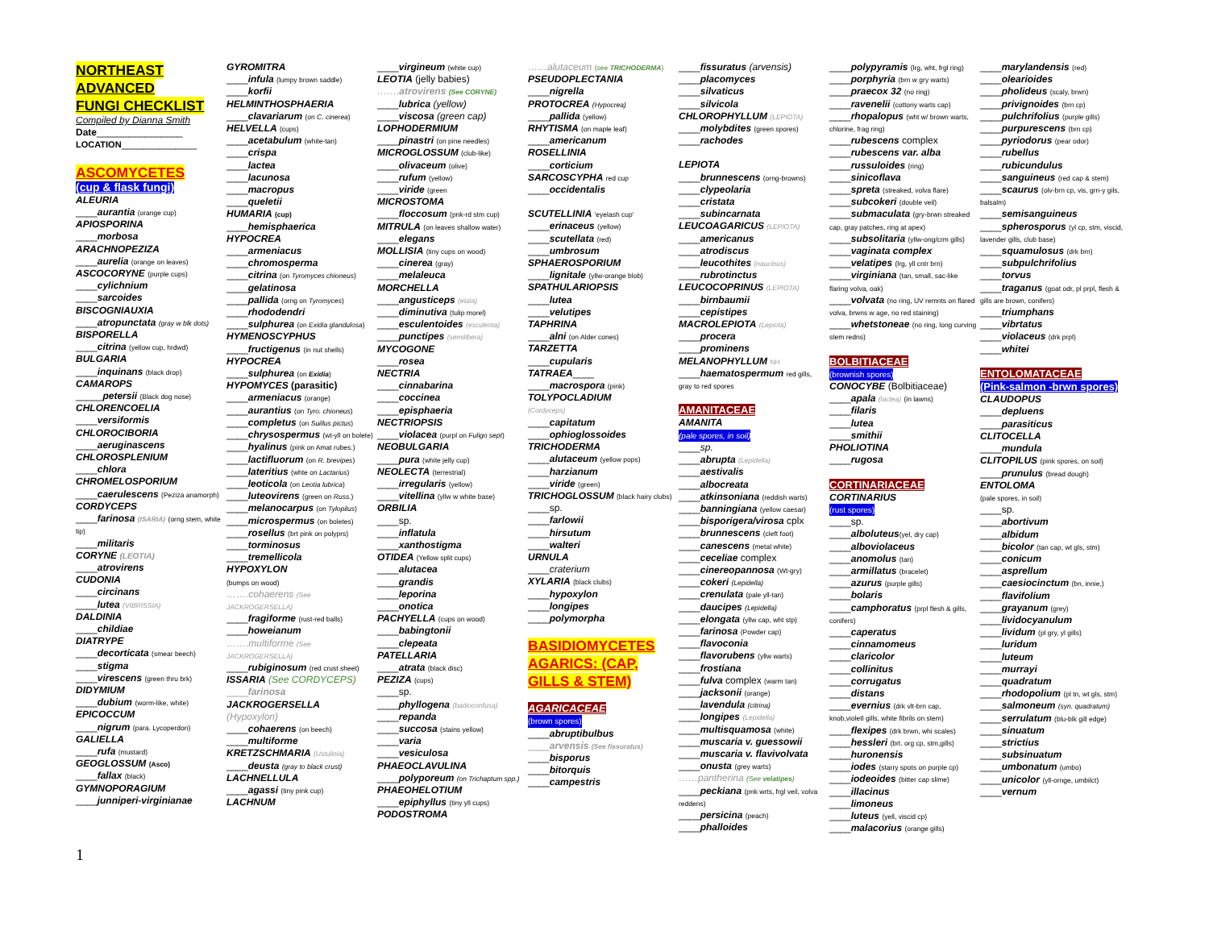NORTHEAST
ADVANCED
FUNGI CHECKLIST
Compiled by Dianna Smith
Date________________
LOCATION______________
ASCOMYCETES
(cup & flask fungi)
ALEURIA
____aurantia (orange cup)
APIOSPORINA
____morbosa
ARACHNOPEZIZA
____aurelia (orange on leaves)
ASCOCORYNE (purple cups)
____cylichnium
____sarcoides
BISCOGNIAUXIA
____atropunctata (gray w blk dots)
BISPORELLA
____citrina (yellow cup, hrdwd)
BULGARIA
____inquinans (black drop)
CAMAROPS
_____petersii (Black dog nose)
CHLORENCOELIA
____versiformis
CHLOROCIBORIA
____aeruginascens
CHLOROSPLENIUM
____chlora
CHROMELOSPORIUM
____caerulescens (Peziza anamorph)
CORDYCEPS
____farinosa (ISARIA) (orng stem, white tip)
____militaris
CORYNE (LEOTIA)
____atrovirens
CUDONIA
____circinans
____lutea (VIBRISSIA)
DALDINIA
____childiae
DIATRYPE
____decorticata (smear beech)
____stigma
____virescens (green thru brk)
DIDYMIUM
____dubium (worm-like, white)
EPICOCCUM
____nigrum (para. Lycoperdon)
GALIELLA
____rufa (mustard)
GEOGLOSSUM (Asco)
____fallax (black)
GYMNOPORAGIUM
____junniperi-virginianae
GYROMITRA
____infula (lumpy brown saddle)
____korfii
HELMINTHOSPHAERIA
____clavariarum (on C. cinerea)
HELVELLA (cups)
____acetabulum (white-tan)
____crispa
____lactea
____lacunosa
____macropus
____queletii
HUMARIA (cup)
____hemisphaerica
HYPOCREA
____armeniacus
____chromosperma
____citrina (on Tyromyces chioneus)
____gelatinosa
____pallida (orng on Tyromyces)
____rhododendri
____sulphurea (on Exidia glandulosa)
HYMENOSCYPHUS
____fructigenus (in nut shells)
HYPOCREA
____sulphurea (on Exidia)
HYPOMYCES (parasitic)
____armeniacus (orange)
____aurantius (on Tyro. chioneus)
____completus (on Suillus pictus)
____chrysospermus (wt-yll on bolete)
____hyalinus (pink on Amat rubes.)
____lactifluorum (on R. brevipes)
____lateritius (whte on Lactarius)
____leoticola (on Leotia lubrica)
____luteovirens (green on Russ.)
____melanocarpus (on Tylopilus)
____microspermus (on boletes)
____rosellus (brt pink on polyprs)
____torminosus
____tremellicola
HYPOXYLON
(bumps on wood)
…….cohaerens (See JACKROGERSELLA)
____fragiforme (rust-red balls)
____howeianum
…….multiforme (See JACKROGERSELLA)
____rubiginosum (red crust sheet)
ISSARIA (See CORDYCEPS)
____farinosa
JACKROGERSELLA
(Hypoxylon)
____cohaerens (on beech)
____multiforme
KRETZSCHMARIA (Ustulinia)
____deusta (gray to black crust)
LACHNELLULA
____agassi (tiny pink cup)
LACHNUM
____virgineum (white cup)
LEOTIA (jelly babies)
…….atrovirens (See CORYNE)
____lubrica (yellow)
____viscosa (green cap)
LOPHODERMIUM
____pinastri (on pine needles)
MICROGLOSSUM (club-like)
____olivaceum (olive)
____rufum (yellow)
____viride (green
MICROSTOMA
____floccosum (pnk-rd stm cup)
MITRULA (on leaves shallow water)
____elegans
MOLLISIA (tiny cups on wood)
____cinerea (gray)
____melaleuca
MORCHELLA
____angusticeps (elata)
____diminutiva (tulip morel)
____esculentoides (esculenta)
____punctipes (semilibera)
MYCOGONE
____rosea
NECTRIA
____cinnabarina
____coccinea
____episphaeria
NECTRIOPSIS
____violacea (purpl on Fuligo sept)
NEOBULGARIA
____pura (white jelly cup)
NEOLECTA (terrestrial)
____irregularis (yellow)
____vitellina (yllw w white base)
ORBILIA
____sp.
____inflatula
____xanthostigma
OTIDEA (Yellow split cups)
____alutacea
____grandis
____leporina
____onotica
PACHYELLA (cups on wood)
____babingtonii
____clepeata
PATELLARIA
____atrata (black disc)
PEZIZA (cups)
____sp.
____phyllogena (badioconfusa)
____repanda
____succosa (stains yellow)
____varia
____vesiculosa
PHAEOCLAVULINA
____polyporeum (on Trichaptum spp.)
PHAEOHELOTIUM
____epiphyllus (tiny yll cups)
PODOSTROMA
……alutaceum (see TRICHODERMA)
PSEUDOPLECTANIA
____nigrella
PROTOCREA (Hypocrea)
____pallida (yellow)
RHYTISMA (on maple leaf)
____americanum
ROSELLINIA
____corticium
SARCOSCYPHA red cup
____occidentalis
SCUTELLINIA 'eyelash cup'
____erinaceus (yellow)
____scutellata (red)
____umbrosum
SPHAEROSPORIUM
____lignitale (yllw-orange blob)
SPATHULARIOPSIS
____lutea
____velutipes
TAPHRINA
____alni (on Alder cones)
TARZETTA
____cupularis
TATRAEA____
____macrospora (pink)
TOLYPOCLADIUM
(Cordyceps)
____capitatum
____ophioglossoides
TRICHODERMA
____alutaceum (yellow pops)
____harzianum
____viride (green)
TRICHOGLOSSUM (black hairy clubs)
____sp.
____farlowii
____hirsutum
____walteri
URNULA
____craterium
XYLARIA (black clubs)
____hypoxylon
____longipes
____polymorpha
BASIDIOMYCETES AGARICS: (CAP, GILLS & STEM)
AGARICACEAE
(brown spores)
____abruptibulbus
____arvensis (See fissuratus)
____bisporus
____bitorquis
____campestris
____fissuratus (arvensis)
____placomyces
____silvaticus
____silvicola
CHLOROPHYLLUM (LEPIOTA)
____molybdites (green spores)
____rachodes
LEPIOTA
____brunnescens (orng-browns)
____clypeolaria
____cristata
____subincarnata
LEUCOAGARICUS (LEPIOTA)
____americanus
____atrodiscus
____leucothites (naucinus)
____rubrotinctus
LEUCOCOPRINUS (LEPIOTA)
____birnbaumii
____cepistipes
MACROLEPIOTA (Lepiota)
____procera
____prominens
MELANOPHYLLUM NH
____haematospermum red gills, gray to red spores
AMANITACEAE
AMANITA
(pale spores, in soil)
____sp.
____abrupta (Lepidella)
____aestivalis
____albocreata
____atkinsoniana (reddish warts)
____banningiana (yellow caesar)
____bisporigera/virosa cplx
____brunnescens (cleft foot)
____canescens (metal white)
____ceceliae complex
____cinereopannosa (Wt-gry)
____cokeri (Lepidella)
____crenulata (pale yll-tan)
____daucipes (Lepidella)
____elongata (yllw cap, wht stp)
____farinosa (Powder cap)
____flavoconia
____flavorubens (yllw warts)
____frostiana
____fulva complex (warm tan)
____jacksonii (orange)
____lavendula (citrina)
____longipes (Lepidella)
____multisquamosa (white)
____muscaria v. guessowii
____muscaria v. flavivolvata
____onusta (grey warts)
……pantherina (See velatipes)
____peckiana (pnk wrts, frgl veil, volva reddens)
____persicina (peach)
____phalloides
____polypyramis (lrg, wht, frgl ring)
____porphyria (brn w gry warts)
____praecox 32 (no ring)
____ravenelii (cottony warts cap)
____rhopalopus (wht w/ brown warts, chlorine, frag ring)
____rubescens complex
____rubescens var. alba
____russuloides (ring)
____sinicoflava
____spreta (streaked, volva flare)
____subcokeri (double veil)
____submaculata (gry-brwn streaked cap, gray patches, ring at apex)
____subsolitaria (yllw-ong/crm gills)
____vaginata complex
____velatipes (lrg, yll cntr brn)
____virginiana (tan, small, sac-like flaring volva, oak)
____volvata (no ring, UV remnts on flared volva, brwns w age, no red staining)
____whetstoneae (no ring, long curving stem redns)
BOLBITIACEAE
(brownish spores)
CONOCYBE (Bolbitiaceae)
____apala (lactea) (in lawns)
____filaris
____lutea
____smithii
PHOLIOTINA
____rugosa
CORTINARIACEAE
CORTINARIUS
(rust spores)
____sp.
____alboluteus(yel, dry cap)
____alboviolaceus
____anomolus (tan)
____armillatus (bracelet)
____azurus (purple gills)
____bolaris
____camphoratus (prpl flesh & gills, conifers)
____caperatus
____cinnamomeus
____claricolor
____collinitus
____corrugatus
____distans
____evernius (drk vlt-brn cap, knob,violetl gills, white fibrils on stem)
____flexipes (drk brwn, whi scales)
____hessleri (brt. org cp, stm,gills)
____huronensis
____iodes (starry spots on purple cp)
____iodeoides (bitter cap slime)
____illacinus
____limoneus
____luteus (yell, viscid cp)
____malacorius (orange gills)
____marylandensis (red)
____olearioides
____pholideus (scaly, brwn)
____privignoides (brn cp)
____pulchrifolius (purple gills)
____purpurescens (brn cp)
____pyriodorus (pear odor)
____rubellus
____rubicundulus
____sanguineus (red cap & stem)
____scaurus (olv-brn cp, vis, grn-y gils, balsalm)
____semisanguineus
____spherosporus (yl cp, stm, viscid, lavender gills, club base)
____squamulosus (drk brn)
____subpulchrifolius
____torvus
____traganus (goat odr, pl prpl, flesh & gills are brown, conifers)
____triumphans
____vibrtatus
____violaceus (drk prpl)
____whitei
ENTOLOMATACEAE
(Pink-salmon -brwn spores)
CLAUDOPUS
____depluens
____parasiticus
CLITOCELLA
____mundula
CLITOPILUS (pink spores, on soil)
____prunulus (bread dough)
ENTOLOMA
(pale spores, in soil)
____sp.
____abortivum
____albidum
____bicolor (tan cap, wt gls, stm)
____conicum
____asprellum
____caesiocinctum (bn, innie,)
____flavifolium
____grayanum (grey)
____lividocyanulum
____lividum (pl gry, yl gills)
____luridum
____luteum
____murrayi
____quadratum
____rhodopolium (pl tn, wt gls, stm)
____salmoneum (syn. quadratum)
____serrulatum (blu-blk gill edge)
____sinuatum
____strictius
____subsinuatum
____umbonatum (umbo)
____unicolor (yll-ornge, umbilct)
____vernum
1